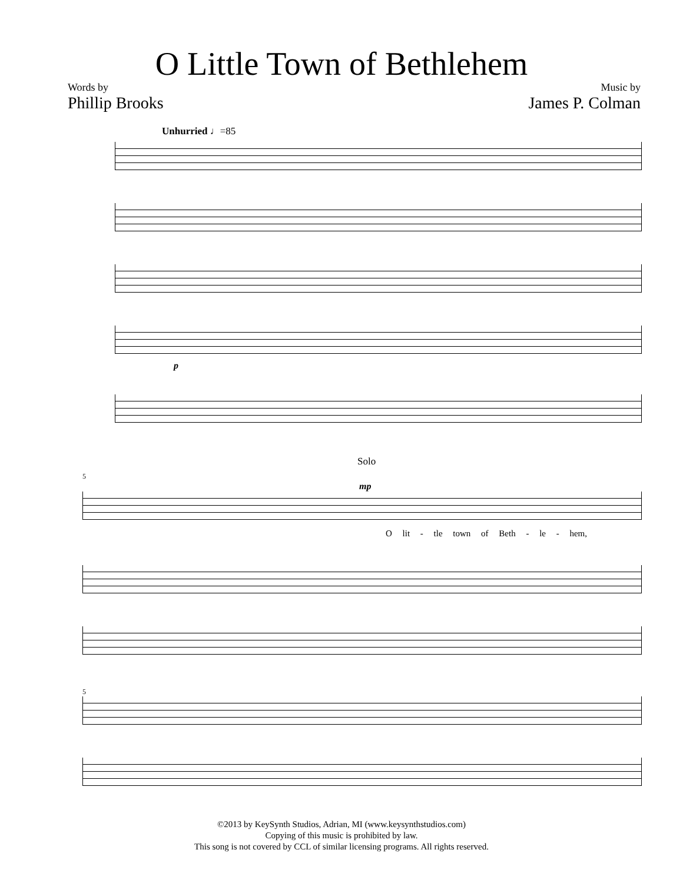O Little Town of Bethlehem
Words by
Phillip Brooks
Music by
James P. Colman
Unhurried ♩=85
p
Solo
5
mp
O lit - tle town of Beth - le - hem,
5
©2013 by KeySynth Studios, Adrian, MI (www.keysynthstudios.com)
Copying of this music is prohibited by law.
This song is not covered by CCL of similar licensing programs. All rights reserved.